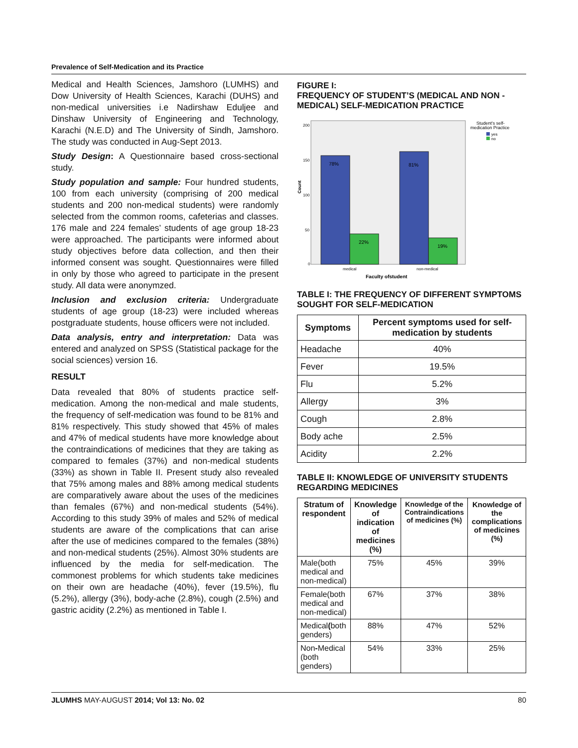Prevalence of Self-Medication and its Practice
Medical and Health Sciences, Jamshoro (LUMHS) and Dow University of Health Sciences, Karachi (DUHS) and non-medical universities i.e Nadirshaw Eduljee and Dinshaw University of Engineering and Technology, Karachi (N.E.D) and The University of Sindh, Jamshoro. The study was conducted in Aug-Sept 2013.
Study Design: A Questionnaire based cross-sectional study.
Study population and sample: Four hundred students, 100 from each university (comprising of 200 medical students and 200 non-medical students) were randomly selected from the common rooms, cafeterias and classes. 176 male and 224 females’ students of age group 18-23 were approached. The participants were informed about study objectives before data collection, and then their informed consent was sought. Questionnaires were filled in only by those who agreed to participate in the present study. All data were anonymzed.
Inclusion and exclusion criteria: Undergraduate students of age group (18-23) were included whereas postgraduate students, house officers were not included.
Data analysis, entry and interpretation: Data was entered and analyzed on SPSS (Statistical package for the social sciences) version 16.
RESULT
Data revealed that 80% of students practice self-medication. Among the non-medical and male students, the frequency of self-medication was found to be 81% and 81% respectively. This study showed that 45% of males and 47% of medical students have more knowledge about the contraindications of medicines that they are taking as compared to females (37%) and non-medical students (33%) as shown in Table II. Present study also revealed that 75% among males and 88% among medical students are comparatively aware about the uses of the medicines than females (67%) and non-medical students (54%). According to this study 39% of males and 52% of medical students are aware of the complications that can arise after the use of medicines compared to the females (38%) and non-medical students (25%). Almost 30% students are influenced by the media for self-medication. The commonest problems for which students take medicines on their own are headache (40%), fever (19.5%), flu (5.2%), allergy (3%), body-ache (2.8%), cough (2.5%) and gastric acidity (2.2%) as mentioned in Table I.
FIGURE I:
FREQUENCY OF STUDENT’S (MEDICAL AND NON -MEDICAL) SELF-MEDICATION PRACTICE
Count
200
150
100
50
0
78%
22%
81%
19%
medical
non-medical
Faculty ofstudent
Student's self-
medication Practice
yes
no
TABLE I: THE FREQUENCY OF DIFFERENT SYMPTOMS SOUGHT FOR SELF-MEDICATION
| Symptoms | Percent symptoms used for self-medication by students |
| --- | --- |
| Headache | 40% |
| Fever | 19.5% |
| Flu | 5.2% |
| Allergy | 3% |
| Cough | 2.8% |
| Body ache | 2.5% |
| Acidity | 2.2% |
TABLE II: KNOWLEDGE OF UNIVERSITY STUDENTS REGARDING MEDICINES
| Stratum of respondent | Knowledge of indication of medicines (%) | Knowledge of the Contraindications of medicines (%) | Knowledge of the complications of medicines (%) |
| --- | --- | --- | --- |
| Male(both medical and non-medical) | 75% | 45% | 39% |
| Female(both medical and non-medical) | 67% | 37% | 38% |
| Medical ( both genders) | 88% | 47% | 52% |
| Non - Medical (both genders) | 54% | 33% | 25% |
JLUMHS MAY-AUGUST 2014; Vol 13: No. 02 80